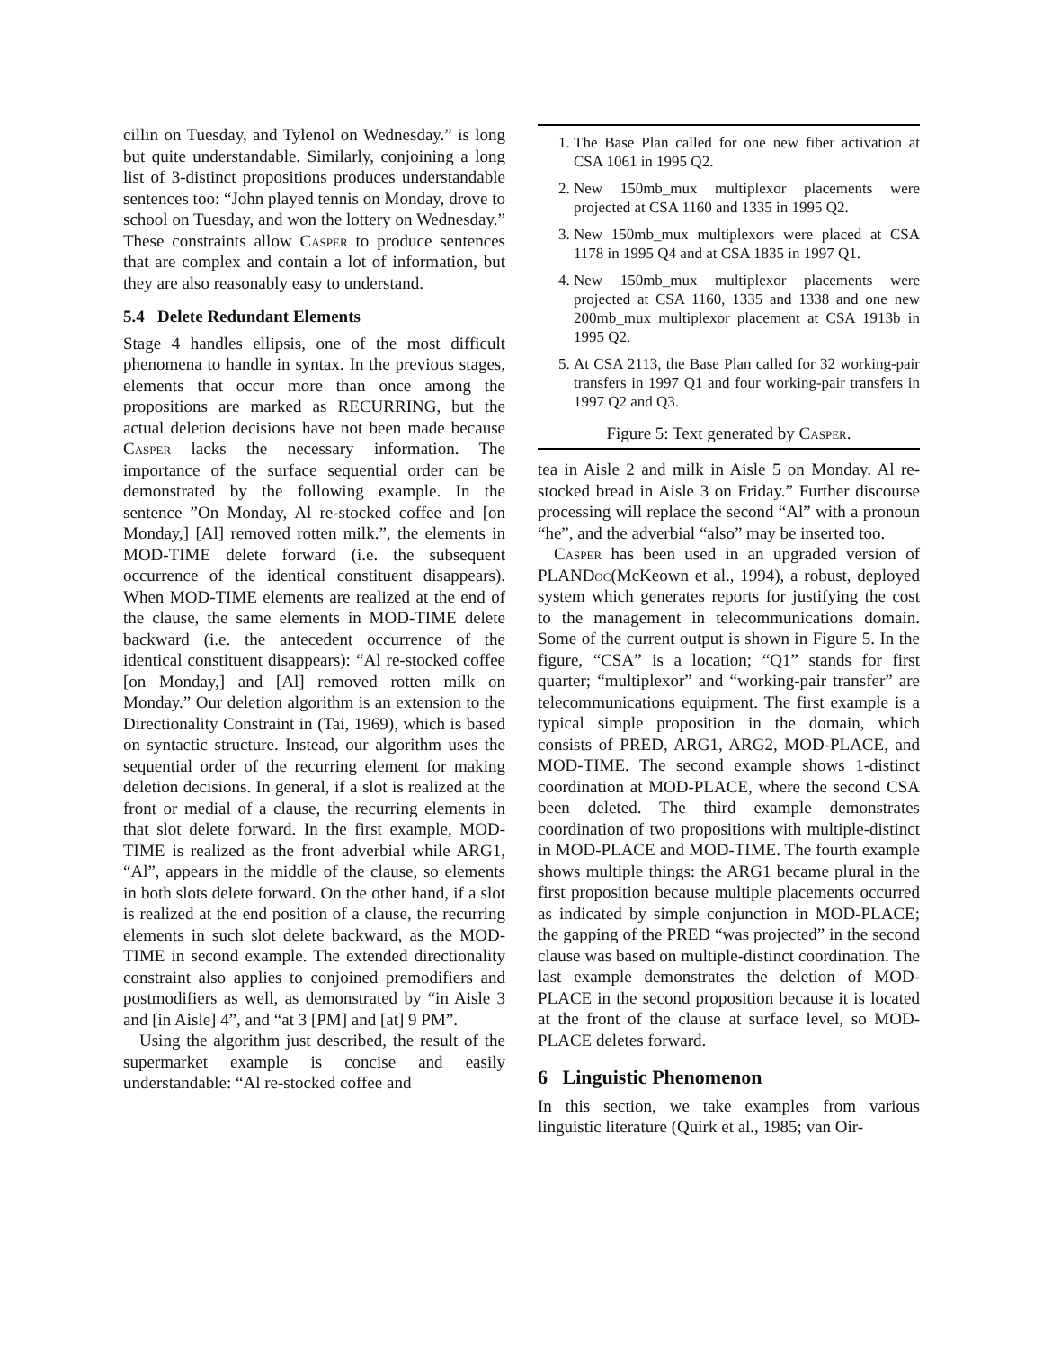cillin on Tuesday, and Tylenol on Wednesday.” is long but quite understandable. Similarly, conjoining a long list of 3-distinct propositions produces understandable sentences too: “John played tennis on Monday, drove to school on Tuesday, and won the lottery on Wednesday.” These constraints allow Casper to produce sentences that are complex and contain a lot of information, but they are also reasonably easy to understand.
5.4 Delete Redundant Elements
Stage 4 handles ellipsis, one of the most difficult phenomena to handle in syntax. In the previous stages, elements that occur more than once among the propositions are marked as RECURRING, but the actual deletion decisions have not been made because Casper lacks the necessary information. The importance of the surface sequential order can be demonstrated by the following example. In the sentence ”On Monday, Al re-stocked coffee and [on Monday,] [Al] removed rotten milk.”, the elements in MOD-TIME delete forward (i.e. the subsequent occurrence of the identical constituent disappears). When MOD-TIME elements are realized at the end of the clause, the same elements in MOD-TIME delete backward (i.e. the antecedent occurrence of the identical constituent disappears): “Al re-stocked coffee [on Monday,] and [Al] removed rotten milk on Monday.” Our deletion algorithm is an extension to the Directionality Constraint in (Tai, 1969), which is based on syntactic structure. Instead, our algorithm uses the sequential order of the recurring element for making deletion decisions. In general, if a slot is realized at the front or medial of a clause, the recurring elements in that slot delete forward. In the first example, MOD-TIME is realized as the front adverbial while ARG1, “Al”, appears in the middle of the clause, so elements in both slots delete forward. On the other hand, if a slot is realized at the end position of a clause, the recurring elements in such slot delete backward, as the MOD-TIME in second example. The extended directionality constraint also applies to conjoined premodifiers and postmodifiers as well, as demonstrated by “in Aisle 3 and [in Aisle] 4”, and “at 3 [PM] and [at] 9 PM”.
Using the algorithm just described, the result of the supermarket example is concise and easily understandable: “Al re-stocked coffee and
1. The Base Plan called for one new fiber activation at CSA 1061 in 1995 Q2.
2. New 150mb_mux multiplexor placements were projected at CSA 1160 and 1335 in 1995 Q2.
3. New 150mb_mux multiplexors were placed at CSA 1178 in 1995 Q4 and at CSA 1835 in 1997 Q1.
4. New 150mb_mux multiplexor placements were projected at CSA 1160, 1335 and 1338 and one new 200mb_mux multiplexor placement at CSA 1913b in 1995 Q2.
5. At CSA 2113, the Base Plan called for 32 working-pair transfers in 1997 Q1 and four working-pair transfers in 1997 Q2 and Q3.
Figure 5: Text generated by Casper.
tea in Aisle 2 and milk in Aisle 5 on Monday. Al re-stocked bread in Aisle 3 on Friday.” Further discourse processing will replace the second “Al” with a pronoun “he”, and the adverbial “also” may be inserted too.
Casper has been used in an upgraded version of PLANDoc(McKeown et al., 1994), a robust, deployed system which generates reports for justifying the cost to the management in telecommunications domain. Some of the current output is shown in Figure 5. In the figure, “CSA” is a location; “Q1” stands for first quarter; “multiplexor” and “working-pair transfer” are telecommunications equipment. The first example is a typical simple proposition in the domain, which consists of PRED, ARG1, ARG2, MOD-PLACE, and MOD-TIME. The second example shows 1-distinct coordination at MOD-PLACE, where the second CSA been deleted. The third example demonstrates coordination of two propositions with multiple-distinct in MOD-PLACE and MOD-TIME. The fourth example shows multiple things: the ARG1 became plural in the first proposition because multiple placements occurred as indicated by simple conjunction in MOD-PLACE; the gapping of the PRED “was projected” in the second clause was based on multiple-distinct coordination. The last example demonstrates the deletion of MOD-PLACE in the second proposition because it is located at the front of the clause at surface level, so MOD-PLACE deletes forward.
6 Linguistic Phenomenon
In this section, we take examples from various linguistic literature (Quirk et al., 1985; van Oir-